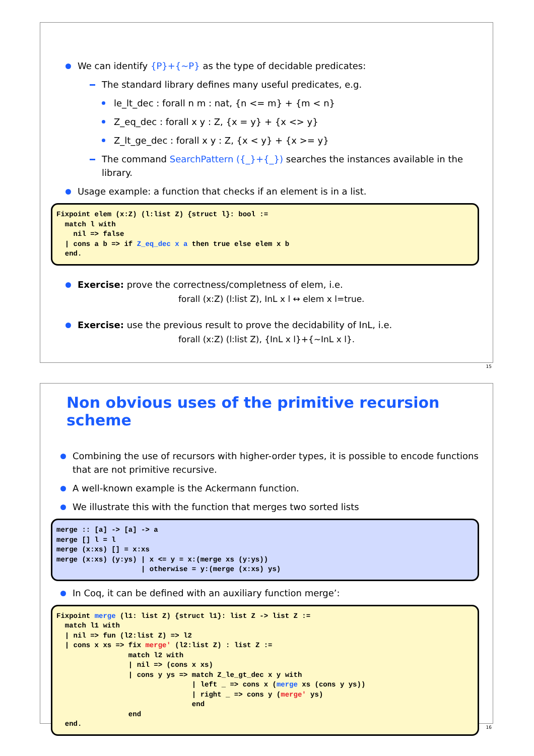We can identify {P}+{~P} as the type of decidable predicates:
The standard library defines many useful predicates, e.g.
le_lt_dec : forall n m : nat, {n <= m} + {m < n}
Z_eq_dec : forall x y : Z, {x = y} + {x <> y}
Z_lt_ge_dec : forall x y : Z, {x < y} + {x >= y}
The command SearchPattern ({_}+{_}) searches the instances available in the library.
Usage example: a function that checks if an element is in a list.
Fixpoint elem (x:Z) (l:list Z) {struct l}: bool :=
  match l with
    nil => false
  | cons a b => if Z_eq_dec x a then true else elem x b
  end.
Exercise: prove the correctness/completness of elem, i.e.
forall (x:Z) (l:list Z), InL x l ↔ elem x l=true.
Exercise: use the previous result to prove the decidability of InL, i.e.
forall (x:Z) (l:list Z), {InL x l}+{~InL x l}.
15
Non obvious uses of the primitive recursion scheme
Combining the use of recursors with higher-order types, it is possible to encode functions that are not primitive recursive.
A well-known example is the Ackermann function.
We illustrate this with the function that merges two sorted lists
merge :: [a] -> [a] -> a
merge [] l = l
merge (x:xs) [] = x:xs
merge (x:xs) (y:ys) | x <= y = x:(merge xs (y:ys))
                    | otherwise = y:(merge (x:xs) ys)
In Coq, it can be defined with an auxiliary function merge’:
Fixpoint merge (l1: list Z) {struct l1}: list Z -> list Z :=
  match l1 with
  | nil => fun (l2:list Z) => l2
  | cons x xs => fix merge' (l2:list Z) : list Z :=
                 match l2 with
                 | nil => (cons x xs)
                 | cons y ys => match Z_le_gt_dec x y with
                                | left _ => cons x (merge xs (cons y ys))
                                | right _ => cons y (merge' ys)
                                end
                 end
  end.
16